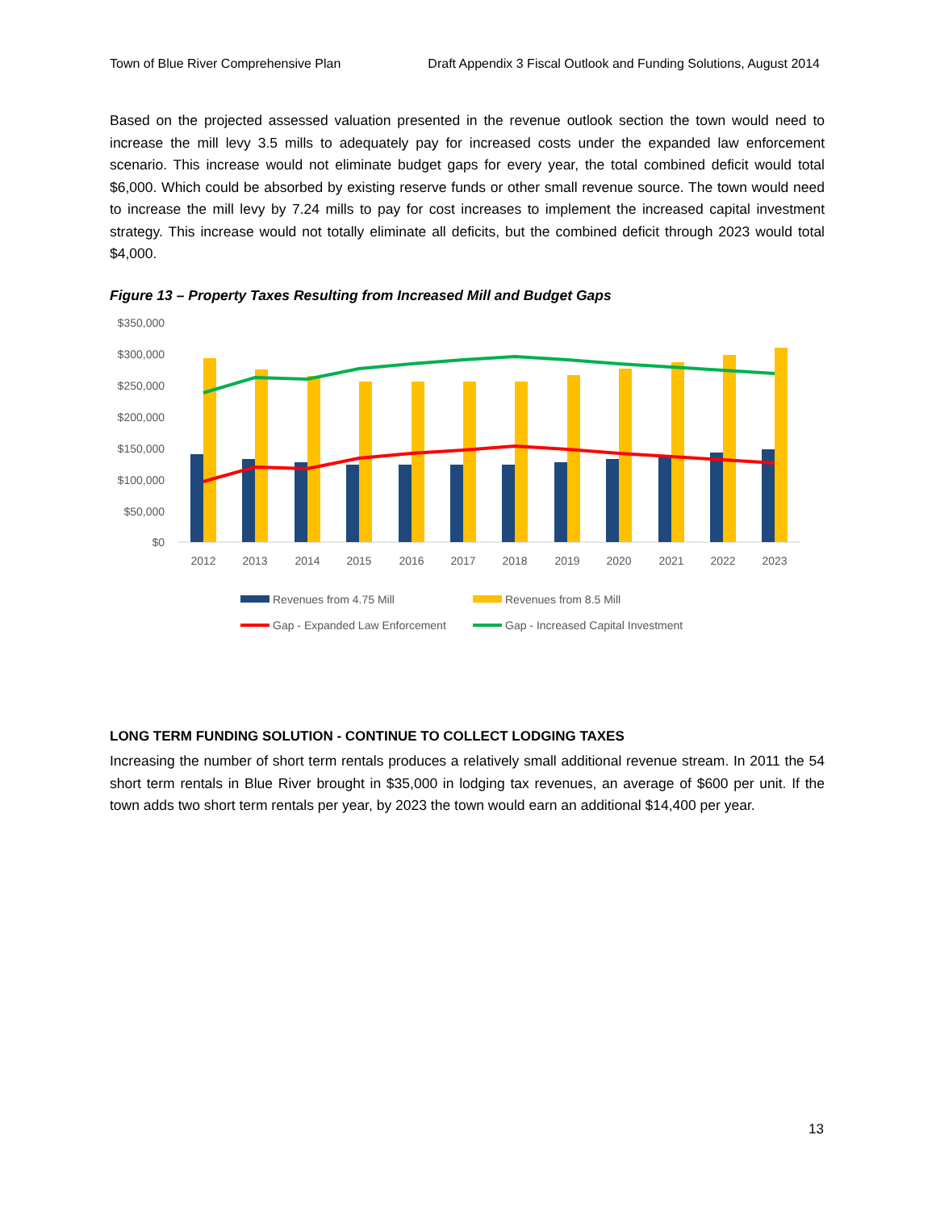Town of Blue River Comprehensive Plan Draft Appendix 3 Fiscal Outlook and Funding Solutions, August 2014
Based on the projected assessed valuation presented in the revenue outlook section the town would need to increase the mill levy 3.5 mills to adequately pay for increased costs under the expanded law enforcement scenario. This increase would not eliminate budget gaps for every year, the total combined deficit would total $6,000. Which could be absorbed by existing reserve funds or other small revenue source. The town would need to increase the mill levy by 7.24 mills to pay for cost increases to implement the increased capital investment strategy. This increase would not totally eliminate all deficits, but the combined deficit through 2023 would total $4,000.
Figure 13 – Property Taxes Resulting from Increased Mill and Budget Gaps
$350,000
$300,000
$250,000
$200,000
$150,000
$100,000
$50,000
$0
2012
2013
2014
2015
2016
2017
2018
2019
2020
2021
2022
2023
Revenues from 4.75 Mill
Revenues from 8.5 Mill
Gap - Expanded Law Enforcement
Gap - Increased Capital Investment
LONG TERM FUNDING SOLUTION - CONTINUE TO COLLECT LODGING TAXES
Increasing the number of short term rentals produces a relatively small additional revenue stream. In 2011 the 54 short term rentals in Blue River brought in $35,000 in lodging tax revenues, an average of $600 per unit. If the town adds two short term rentals per year, by 2023 the town would earn an additional $14,400 per year.
13